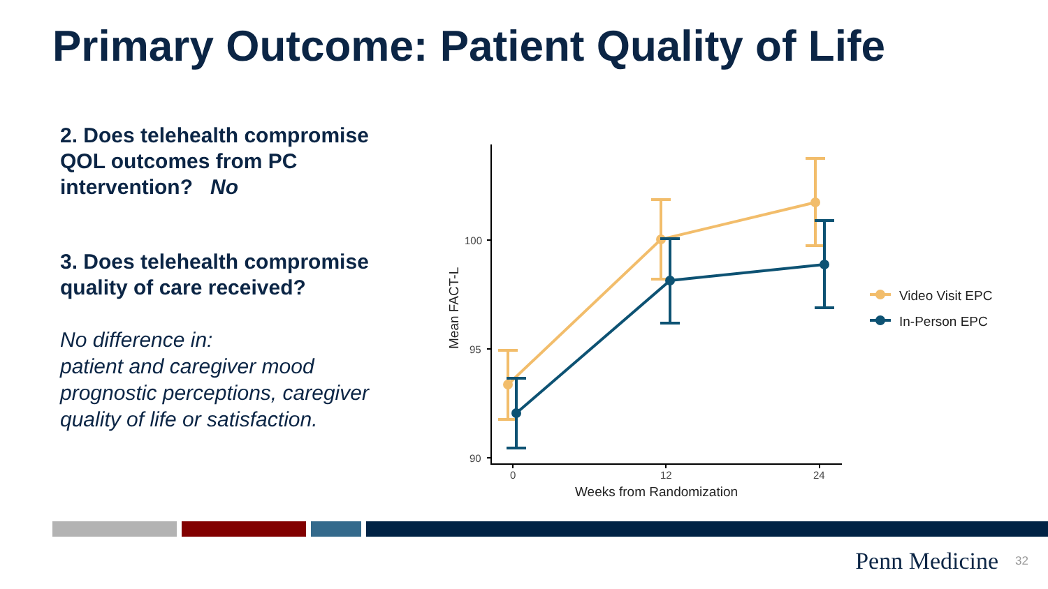Primary Outcome: Patient Quality of Life
2. Does telehealth compromise QOL outcomes from PC intervention? No
3. Does telehealth compromise quality of care received?
No difference in:
patient and caregiver mood prognostic perceptions, caregiver quality of life or satisfaction.
100
95
90
0
12
24
Weeks from Randomization
Mean FACT-L
Video Visit EPC
In-Person EPC
Penn Medicine 32